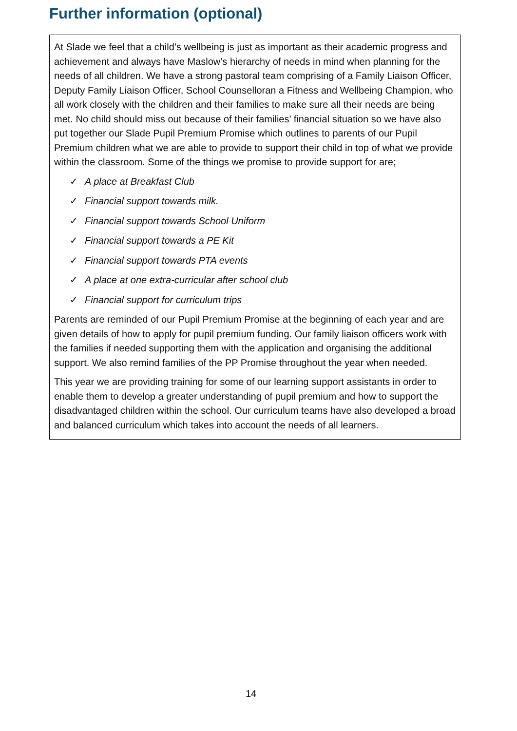Further information (optional)
At Slade we feel that a child’s wellbeing is just as important as their academic progress and achievement and always have Maslow’s hierarchy of needs in mind when planning for the needs of all children. We have a strong pastoral team comprising of a Family Liaison Officer, Deputy Family Liaison Officer, School Counselloran a Fitness and Wellbeing Champion, who all work closely with the children and their families to make sure all their needs are being met. No child should miss out because of their families’ financial situation so we have also put together our Slade Pupil Premium Promise which outlines to parents of our Pupil Premium children what we are able to provide to support their child in top of what we provide within the classroom. Some of the things we promise to provide support for are;
✓ A place at Breakfast Club
✓ Financial support towards milk.
✓ Financial support towards School Uniform
✓ Financial support towards a PE Kit
✓ Financial support towards PTA events
✓ A place at one extra-curricular after school club
✓ Financial support for curriculum trips
Parents are reminded of our Pupil Premium Promise at the beginning of each year and are given details of how to apply for pupil premium funding. Our family liaison officers work with the families if needed supporting them with the application and organising the additional support. We also remind families of the PP Promise throughout the year when needed.
This year we are providing training for some of our learning support assistants in order to enable them to develop a greater understanding of pupil premium and how to support the disadvantaged children within the school. Our curriculum teams have also developed a broad and balanced curriculum which takes into account the needs of all learners.
14